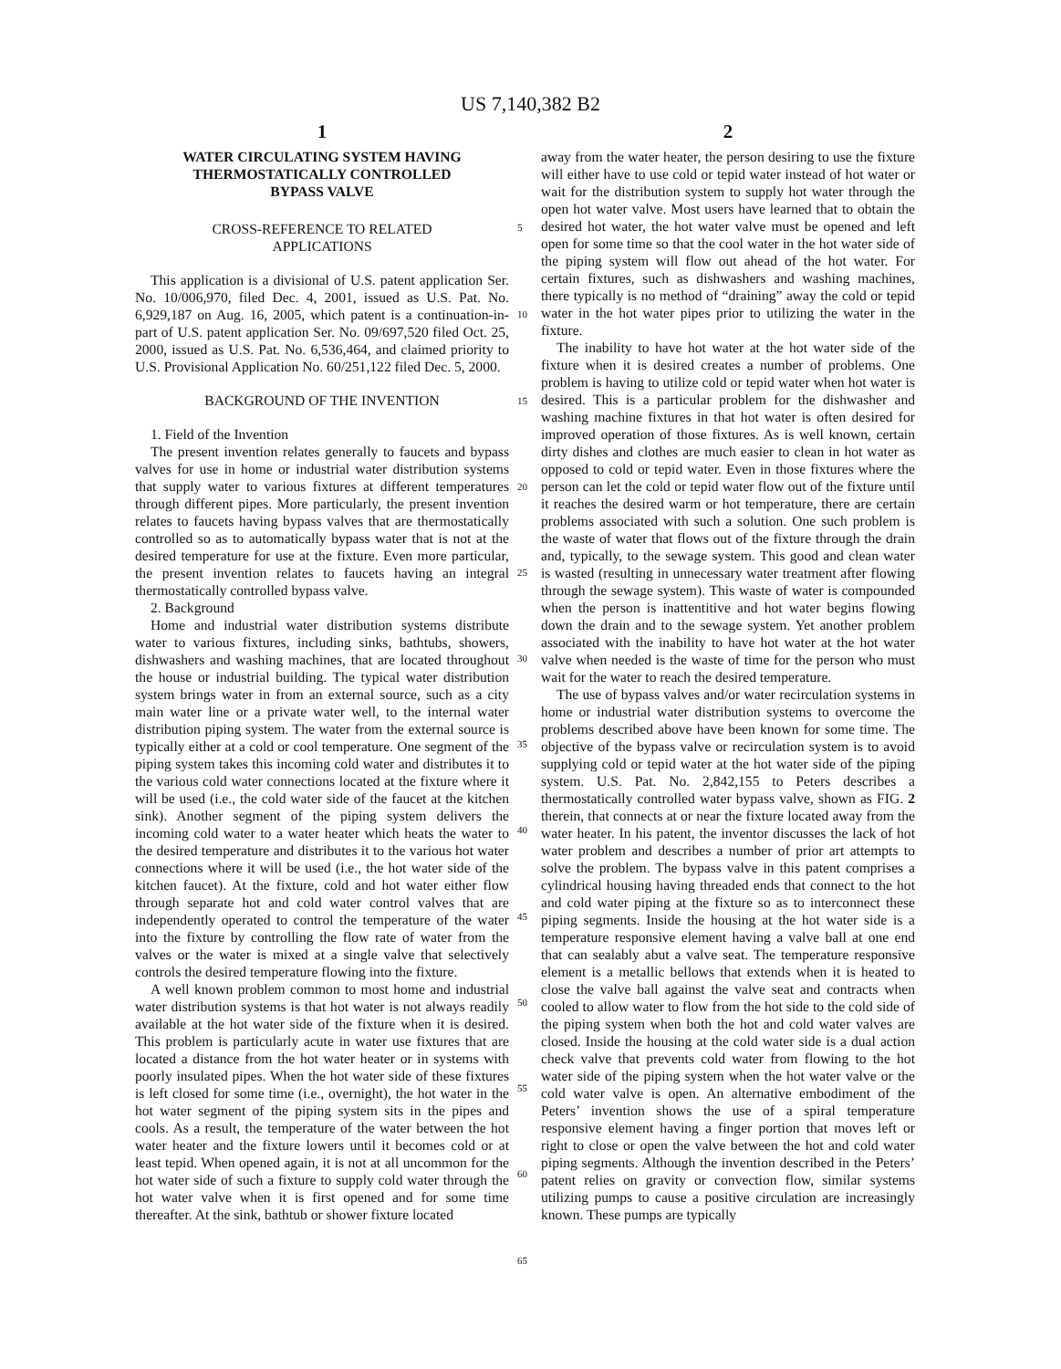US 7,140,382 B2
1
WATER CIRCULATING SYSTEM HAVING
THERMOSTATICALLY CONTROLLED
BYPASS VALVE
CROSS-REFERENCE TO RELATED
APPLICATIONS
This application is a divisional of U.S. patent application Ser. No. 10/006,970, filed Dec. 4, 2001, issued as U.S. Pat. No. 6,929,187 on Aug. 16, 2005, which patent is a continuation-in-part of U.S. patent application Ser. No. 09/697,520 filed Oct. 25, 2000, issued as U.S. Pat. No. 6,536,464, and claimed priority to U.S. Provisional Application No. 60/251,122 filed Dec. 5, 2000.
BACKGROUND OF THE INVENTION
1. Field of the Invention
The present invention relates generally to faucets and bypass valves for use in home or industrial water distribution systems that supply water to various fixtures at different temperatures through different pipes. More particularly, the present invention relates to faucets having bypass valves that are thermostatically controlled so as to automatically bypass water that is not at the desired temperature for use at the fixture. Even more particular, the present invention relates to faucets having an integral thermostatically controlled bypass valve.
2. Background
Home and industrial water distribution systems distribute water to various fixtures, including sinks, bathtubs, showers, dishwashers and washing machines, that are located throughout the house or industrial building. The typical water distribution system brings water in from an external source, such as a city main water line or a private water well, to the internal water distribution piping system. The water from the external source is typically either at a cold or cool temperature. One segment of the piping system takes this incoming cold water and distributes it to the various cold water connections located at the fixture where it will be used (i.e., the cold water side of the faucet at the kitchen sink). Another segment of the piping system delivers the incoming cold water to a water heater which heats the water to the desired temperature and distributes it to the various hot water connections where it will be used (i.e., the hot water side of the kitchen faucet). At the fixture, cold and hot water either flow through separate hot and cold water control valves that are independently operated to control the temperature of the water into the fixture by controlling the flow rate of water from the valves or the water is mixed at a single valve that selectively controls the desired temperature flowing into the fixture.
A well known problem common to most home and industrial water distribution systems is that hot water is not always readily available at the hot water side of the fixture when it is desired. This problem is particularly acute in water use fixtures that are located a distance from the hot water heater or in systems with poorly insulated pipes. When the hot water side of these fixtures is left closed for some time (i.e., overnight), the hot water in the hot water segment of the piping system sits in the pipes and cools. As a result, the temperature of the water between the hot water heater and the fixture lowers until it becomes cold or at least tepid. When opened again, it is not at all uncommon for the hot water side of such a fixture to supply cold water through the hot water valve when it is first opened and for some time thereafter. At the sink, bathtub or shower fixture located
2
away from the water heater, the person desiring to use the fixture will either have to use cold or tepid water instead of hot water or wait for the distribution system to supply hot water through the open hot water valve. Most users have learned that to obtain the desired hot water, the hot water valve must be opened and left open for some time so that the cool water in the hot water side of the piping system will flow out ahead of the hot water. For certain fixtures, such as dishwashers and washing machines, there typically is no method of “draining” away the cold or tepid water in the hot water pipes prior to utilizing the water in the fixture.
The inability to have hot water at the hot water side of the fixture when it is desired creates a number of problems. One problem is having to utilize cold or tepid water when hot water is desired. This is a particular problem for the dishwasher and washing machine fixtures in that hot water is often desired for improved operation of those fixtures. As is well known, certain dirty dishes and clothes are much easier to clean in hot water as opposed to cold or tepid water. Even in those fixtures where the person can let the cold or tepid water flow out of the fixture until it reaches the desired warm or hot temperature, there are certain problems associated with such a solution. One such problem is the waste of water that flows out of the fixture through the drain and, typically, to the sewage system. This good and clean water is wasted (resulting in unnecessary water treatment after flowing through the sewage system). This waste of water is compounded when the person is inattentitive and hot water begins flowing down the drain and to the sewage system. Yet another problem associated with the inability to have hot water at the hot water valve when needed is the waste of time for the person who must wait for the water to reach the desired temperature.
The use of bypass valves and/or water recirculation systems in home or industrial water distribution systems to overcome the problems described above have been known for some time. The objective of the bypass valve or recirculation system is to avoid supplying cold or tepid water at the hot water side of the piping system. U.S. Pat. No. 2,842,155 to Peters describes a thermostatically controlled water bypass valve, shown as FIG. 2 therein, that connects at or near the fixture located away from the water heater. In his patent, the inventor discusses the lack of hot water problem and describes a number of prior art attempts to solve the problem. The bypass valve in this patent comprises a cylindrical housing having threaded ends that connect to the hot and cold water piping at the fixture so as to interconnect these piping segments. Inside the housing at the hot water side is a temperature responsive element having a valve ball at one end that can sealably abut a valve seat. The temperature responsive element is a metallic bellows that extends when it is heated to close the valve ball against the valve seat and contracts when cooled to allow water to flow from the hot side to the cold side of the piping system when both the hot and cold water valves are closed. Inside the housing at the cold water side is a dual action check valve that prevents cold water from flowing to the hot water side of the piping system when the hot water valve or the cold water valve is open. An alternative embodiment of the Peters’ invention shows the use of a spiral temperature responsive element having a finger portion that moves left or right to close or open the valve between the hot and cold water piping segments. Although the invention described in the Peters’ patent relies on gravity or convection flow, similar systems utilizing pumps to cause a positive circulation are increasingly known. These pumps are typically
5
10
15
20
25
30
35
40
45
50
55
60
65